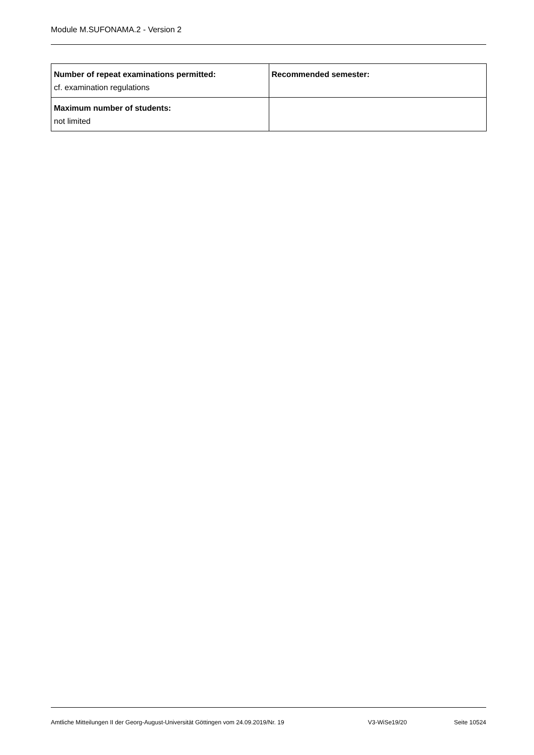Module M.SUFONAMA.2 - Version 2
| Number of repeat examinations permitted: cf. examination regulations | Recommended semester: |
| Maximum number of students: not limited | |
Amtliche Mitteilungen II der Georg-August-Universität Göttingen vom 24.09.2019/Nr. 19 V3-WiSe19/20 Seite 10524